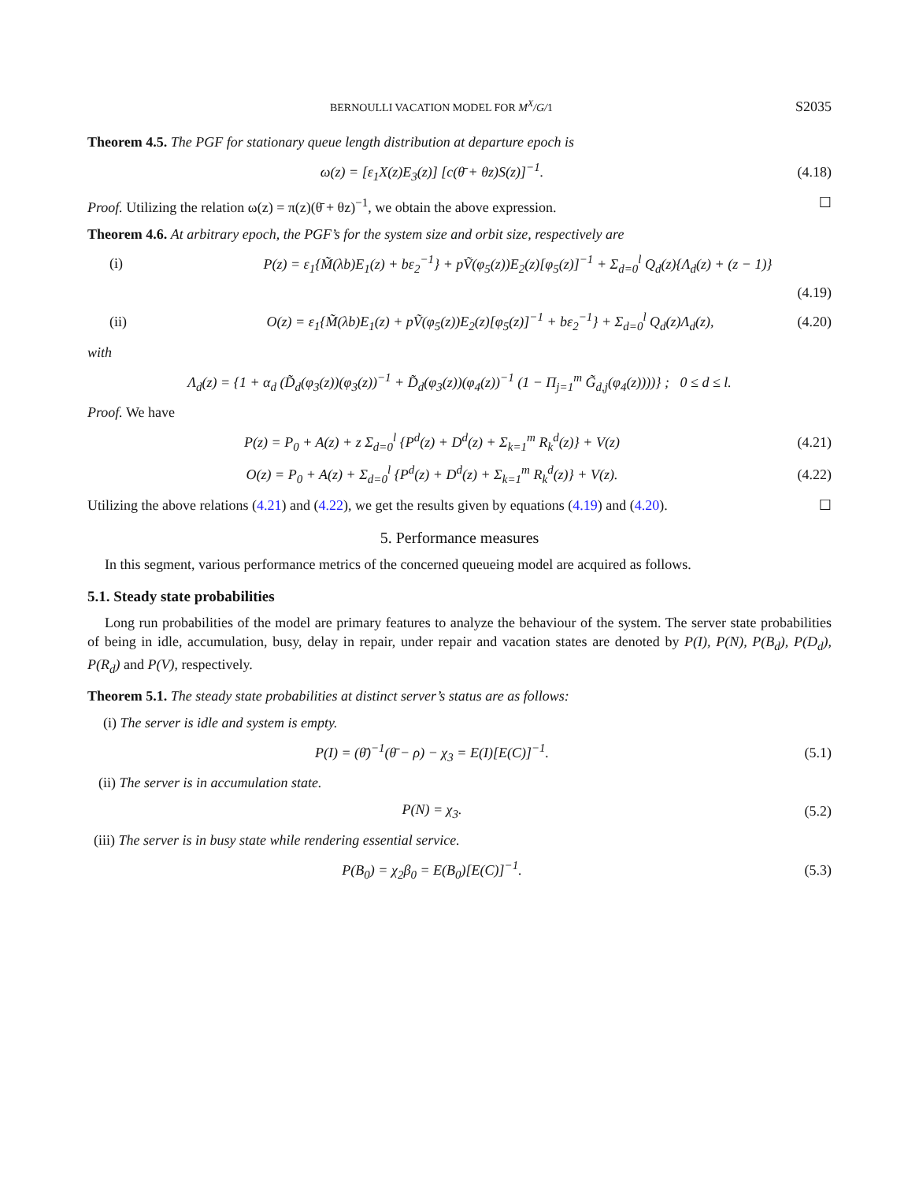BERNOULLI VACATION MODEL FOR M<sup>X</sup>/G/1 S2035
Theorem 4.5. The PGF for stationary queue length distribution at departure epoch is
ω(z) = [ε<sub>1</sub>X(z)E<sub>3</sub>(z)] [c(θ̄ + θz)S(z)]<sup>−1</sup>. (4.18)
Proof. Utilizing the relation ω(z) = π(z)(θ̄ + θz)<sup>−1</sup>, we obtain the above expression. ☐
Theorem 4.6. At arbitrary epoch, the PGF’s for the system size and orbit size, respectively are
(i) P(z) = ε<sub>1</sub>{M̃(λb)E<sub>1</sub>(z) + bε<sub>2</sub><sup>−1</sup>} + pṼ(φ<sub>5</sub>(z))E<sub>2</sub>(z)[φ<sub>5</sub>(z)]<sup>−1</sup> + Σ<sub>d=0</sub><sup>l</sup> Q<sub>d</sub>(z){Λ<sub>d</sub>(z) + (z − 1)}
(4.19)
(ii) O(z) = ε<sub>1</sub>{M̃(λb)E<sub>1</sub>(z) + pṼ(φ<sub>5</sub>(z))E<sub>2</sub>(z)[φ<sub>5</sub>(z)]<sup>−1</sup> + bε<sub>2</sub><sup>−1</sup>} + Σ<sub>d=0</sub><sup>l</sup> Q<sub>d</sub>(z)Λ<sub>d</sub>(z), (4.20)
with
Λ<sub>d</sub>(z) = {1 + α<sub>d</sub> (D̃<sub>d</sub>(φ<sub>3</sub>(z))(φ<sub>3</sub>(z))<sup>−1</sup> + D̃<sub>d</sub>(φ<sub>3</sub>(z))(φ<sub>4</sub>(z))<sup>−1</sup> (1 − Π<sub>j=1</sub><sup>m</sup> G̃<sub>d,j</sub>(φ<sub>4</sub>(z))))} ; 0 ≤ d ≤ l.
Proof. We have
P(z) = P<sub>0</sub> + A(z) + z Σ<sub>d=0</sub><sup>l</sup> {P<sup>d</sup>(z) + D<sup>d</sup>(z) + Σ<sub>k=1</sub><sup>m</sup> R<sub>k</sub><sup>d</sup>(z)} + V(z) (4.21)
O(z) = P<sub>0</sub> + A(z) + Σ<sub>d=0</sub><sup>l</sup> {P<sup>d</sup>(z) + D<sup>d</sup>(z) + Σ<sub>k=1</sub><sup>m</sup> R<sub>k</sub><sup>d</sup>(z)} + V(z). (4.22)
Utilizing the above relations (4.21) and (4.22), we get the results given by equations (4.19) and (4.20). ☐
5. Performance measures
In this segment, various performance metrics of the concerned queueing model are acquired as follows.
5.1. Steady state probabilities
Long run probabilities of the model are primary features to analyze the behaviour of the system. The server state probabilities of being in idle, accumulation, busy, delay in repair, under repair and vacation states are denoted by P(I), P(N), P(B<sub>d</sub>), P(D<sub>d</sub>), P(R<sub>d</sub>) and P(V), respectively.
Theorem 5.1. The steady state probabilities at distinct server’s status are as follows:
(i) The server is idle and system is empty.
P(I) = (θ̄)<sup>−1</sup>(θ̄ − ρ) − χ<sub>3</sub> = E(I)[E(C)]<sup>−1</sup>. (5.1)
(ii) The server is in accumulation state.
P(N) = χ<sub>3</sub>. (5.2)
(iii) The server is in busy state while rendering essential service.
P(B<sub>0</sub>) = χ<sub>2</sub>β<sub>0</sub> = E(B<sub>0</sub>)[E(C)]<sup>−1</sup>. (5.3)